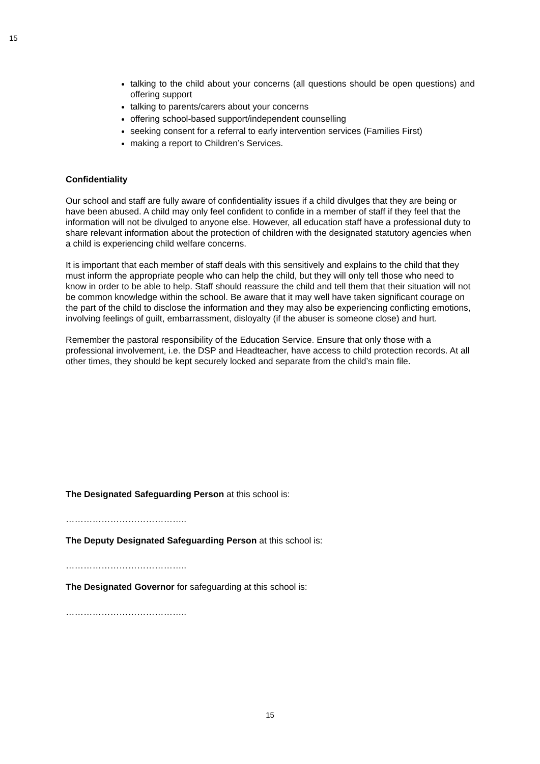15
talking to the child about your concerns (all questions should be open questions) and offering support
talking to parents/carers about your concerns
offering school-based support/independent counselling
seeking consent for a referral to early intervention services (Families First)
making a report to Children’s Services.
Confidentiality
Our school and staff are fully aware of confidentiality issues if a child divulges that they are being or have been abused. A child may only feel confident to confide in a member of staff if they feel that the information will not be divulged to anyone else. However, all education staff have a professional duty to share relevant information about the protection of children with the designated statutory agencies when a child is experiencing child welfare concerns.
It is important that each member of staff deals with this sensitively and explains to the child that they must inform the appropriate people who can help the child, but they will only tell those who need to know in order to be able to help. Staff should reassure the child and tell them that their situation will not be common knowledge within the school. Be aware that it may well have taken significant courage on the part of the child to disclose the information and they may also be experiencing conflicting emotions, involving feelings of guilt, embarrassment, disloyalty (if the abuser is someone close) and hurt.
Remember the pastoral responsibility of the Education Service. Ensure that only those with a professional involvement, i.e. the DSP and Headteacher, have access to child protection records. At all other times, they should be kept securely locked and separate from the child’s main file.
The Designated Safeguarding Person at this school is:
…………………………………..
The Deputy Designated Safeguarding Person at this school is:
…………………………………..
The Designated Governor for safeguarding at this school is:
…………………………………..
15